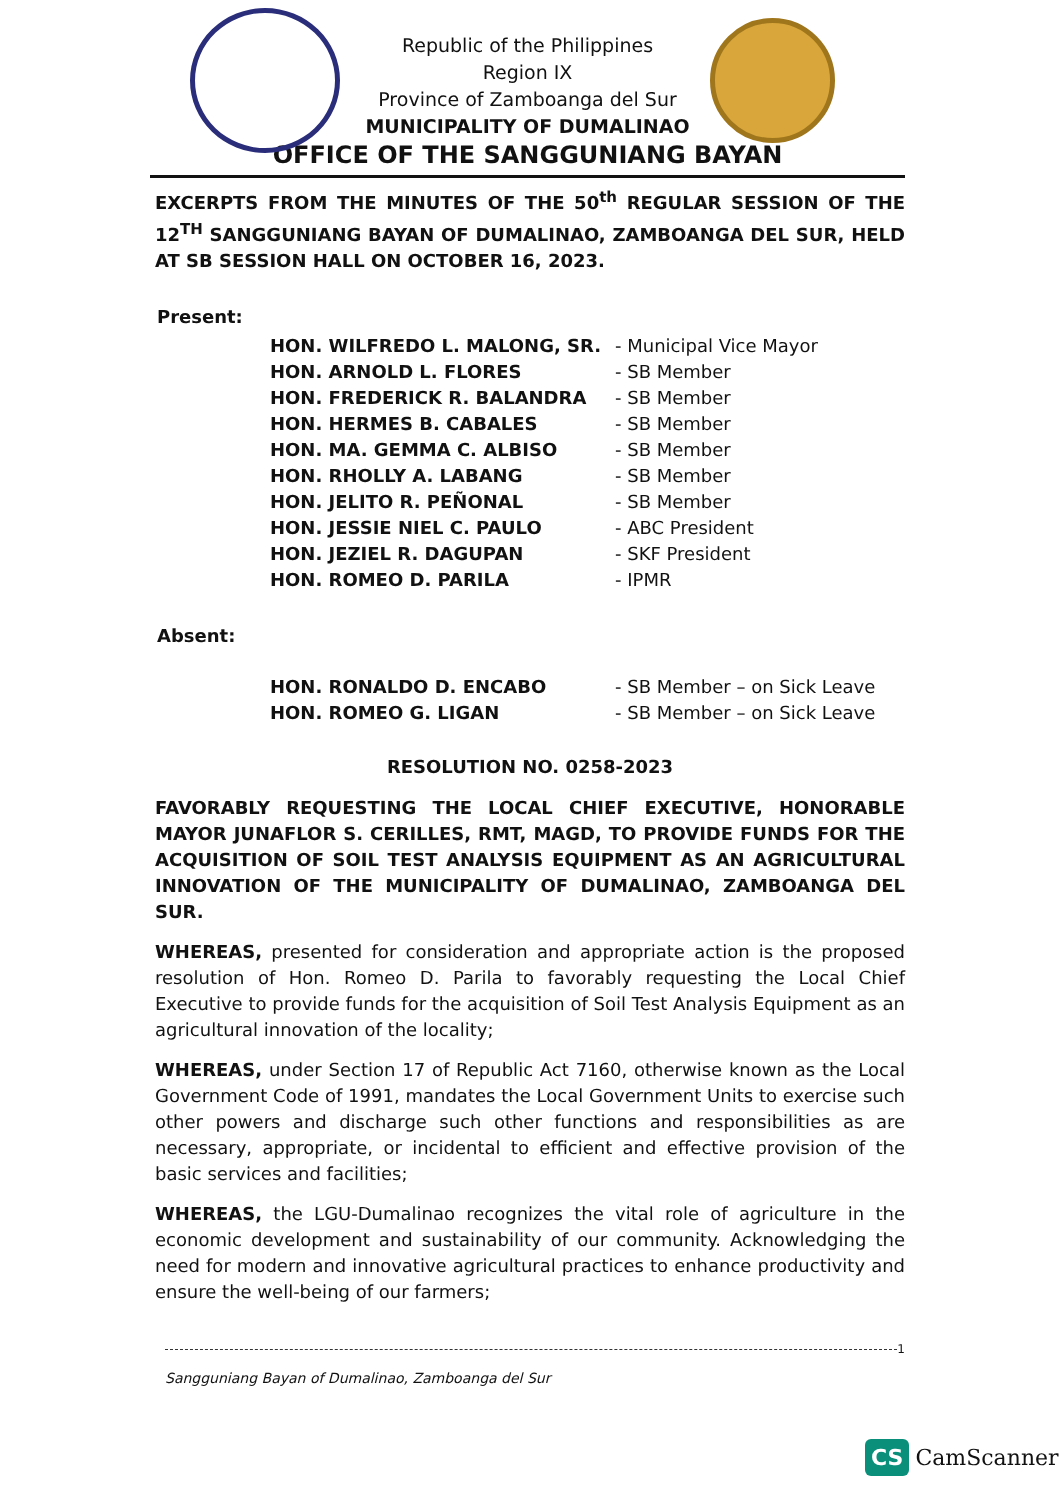Republic of the Philippines
Region IX
Province of Zamboanga del Sur
MUNICIPALITY OF DUMALINAO
OFFICE OF THE SANGGUNIANG BAYAN
EXCERPTS FROM THE MINUTES OF THE 50<sup>th</sup> REGULAR SESSION OF THE 12<sup>TH</sup> SANGGUNIANG BAYAN OF DUMALINAO, ZAMBOANGA DEL SUR, HELD AT SB SESSION HALL ON OCTOBER 16, 2023.
Present:
| HON. WILFREDO L. MALONG, SR. | - Municipal Vice Mayor |
| HON. ARNOLD L. FLORES | - SB Member |
| HON. FREDERICK R. BALANDRA | - SB Member |
| HON. HERMES B. CABALES | - SB Member |
| HON. MA. GEMMA C. ALBISO | - SB Member |
| HON. RHOLLY A. LABANG | - SB Member |
| HON. JELITO R. PEÑONAL | - SB Member |
| HON. JESSIE NIEL C. PAULO | - ABC President |
| HON. JEZIEL R. DAGUPAN | - SKF President |
| HON. ROMEO D. PARILA | - IPMR |
Absent:
| HON. RONALDO D. ENCABO | - SB Member – on Sick Leave |
| HON. ROMEO G. LIGAN | - SB Member – on Sick Leave |
RESOLUTION NO. 0258-2023
FAVORABLY REQUESTING THE LOCAL CHIEF EXECUTIVE, HONORABLE MAYOR JUNAFLOR S. CERILLES, RMT, MAGD, TO PROVIDE FUNDS FOR THE ACQUISITION OF SOIL TEST ANALYSIS EQUIPMENT AS AN AGRICULTURAL INNOVATION OF THE MUNICIPALITY OF DUMALINAO, ZAMBOANGA DEL SUR.
WHEREAS, presented for consideration and appropriate action is the proposed resolution of Hon. Romeo D. Parila to favorably requesting the Local Chief Executive to provide funds for the acquisition of Soil Test Analysis Equipment as an agricultural innovation of the locality;
WHEREAS, under Section 17 of Republic Act 7160, otherwise known as the Local Government Code of 1991, mandates the Local Government Units to exercise such other powers and discharge such other functions and responsibilities as are necessary, appropriate, or incidental to efficient and effective provision of the basic services and facilities;
WHEREAS, the LGU-Dumalinao recognizes the vital role of agriculture in the economic development and sustainability of our community. Acknowledging the need for modern and innovative agricultural practices to enhance productivity and ensure the well-being of our farmers;
1
Sangguniang Bayan of Dumalinao, Zamboanga del Sur
CS CamScanner